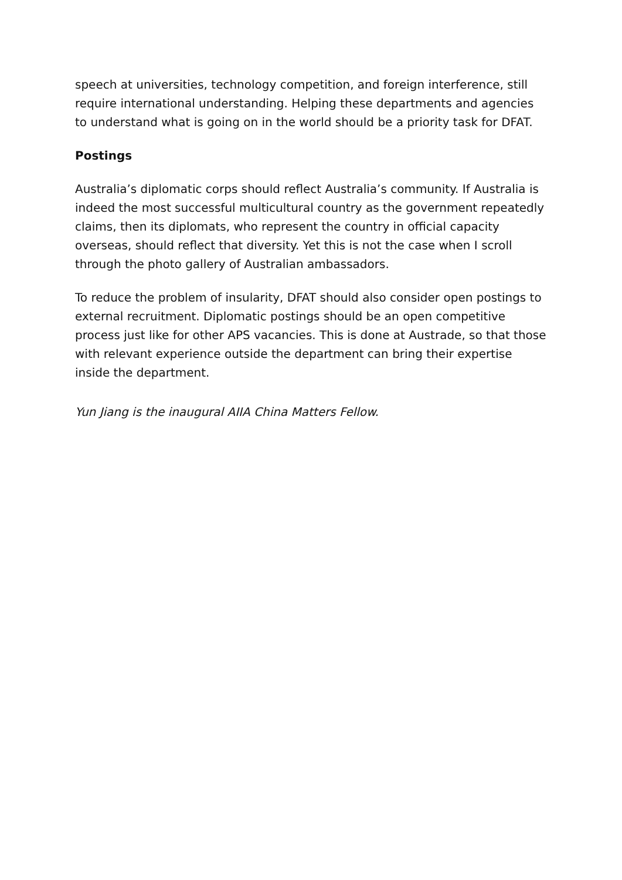speech at universities, technology competition, and foreign interference, still require international understanding. Helping these departments and agencies to understand what is going on in the world should be a priority task for DFAT.
Postings
Australia’s diplomatic corps should reflect Australia’s community. If Australia is indeed the most successful multicultural country as the government repeatedly claims, then its diplomats, who represent the country in official capacity overseas, should reflect that diversity. Yet this is not the case when I scroll through the photo gallery of Australian ambassadors.
To reduce the problem of insularity, DFAT should also consider open postings to external recruitment. Diplomatic postings should be an open competitive process just like for other APS vacancies. This is done at Austrade, so that those with relevant experience outside the department can bring their expertise inside the department.
Yun Jiang is the inaugural AIIA China Matters Fellow.